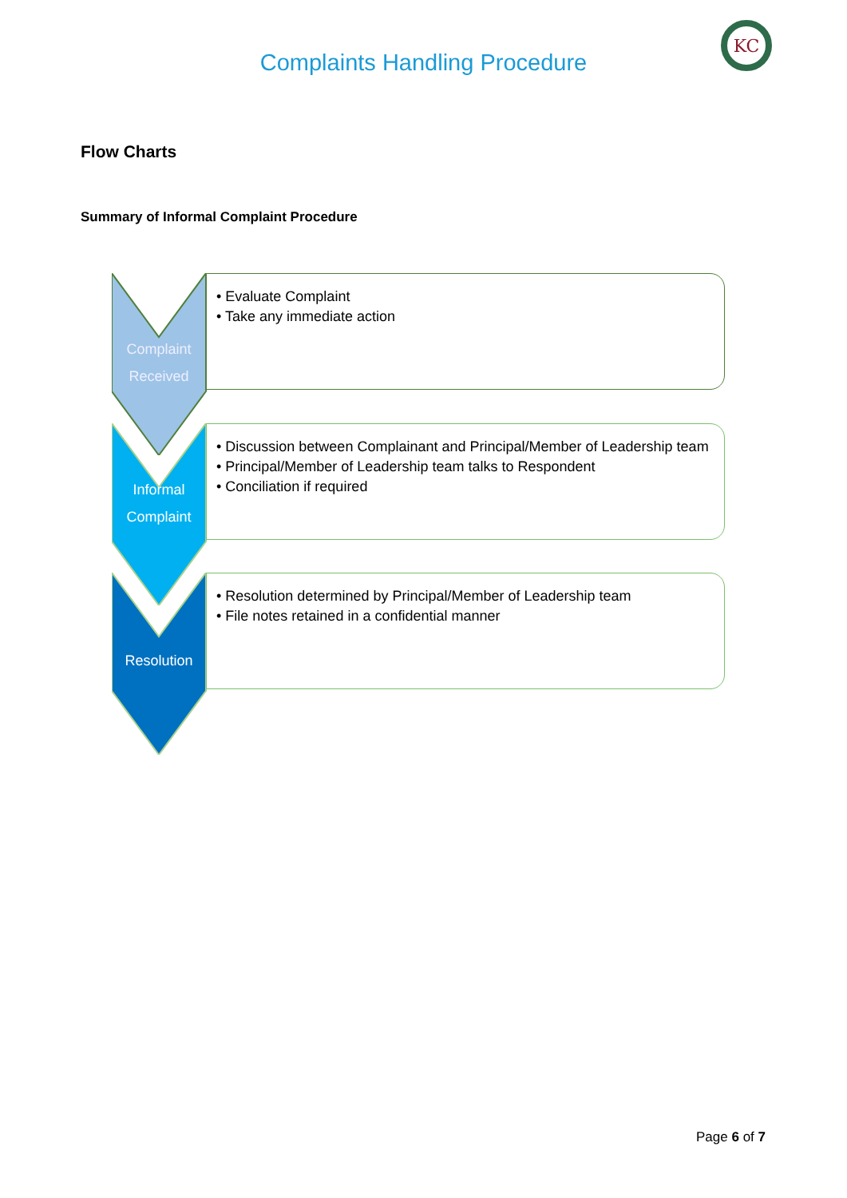Complaints Handling Procedure
KC
Flow Charts
Summary of Informal Complaint Procedure
Complaint
Received
• Evaluate Complaint
• Take any immediate action
Informal
Complaint
• Discussion between Complainant and Principal/Member of Leadership team
• Principal/Member of Leadership team talks to Respondent
• Conciliation if required
Resolution
• Resolution determined by Principal/Member of Leadership team
• File notes retained in a confidential manner
Page 6 of 7